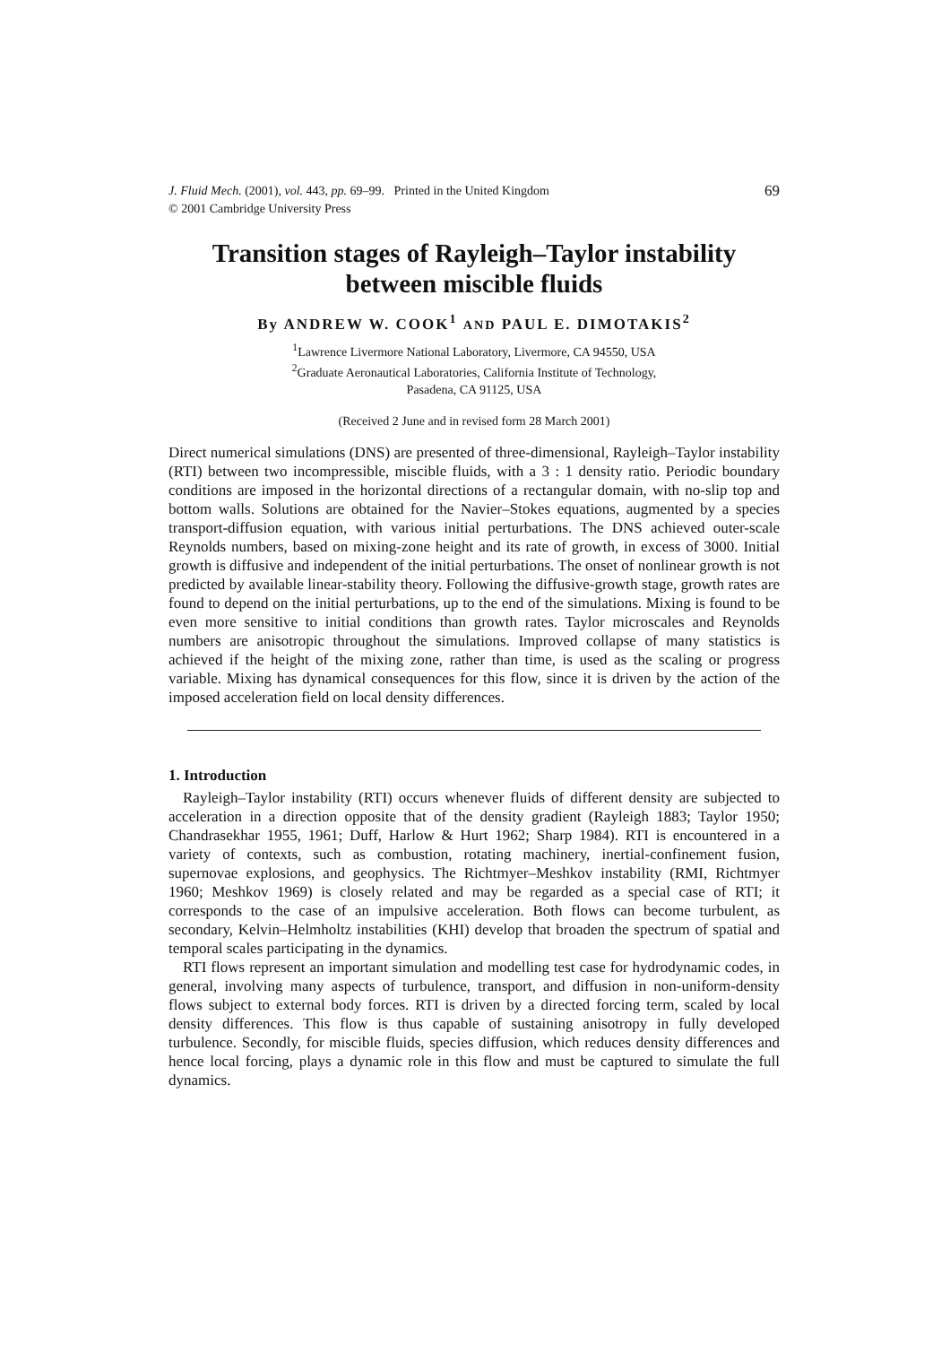J. Fluid Mech. (2001), vol. 443, pp. 69–99. Printed in the United Kingdom
© 2001 Cambridge University Press
69
Transition stages of Rayleigh–Taylor instability
between miscible fluids
By ANDREW W. COOK<sup>1</sup> AND PAUL E. DIMOTAKIS<sup>2</sup>
<sup>1</sup> Lawrence Livermore National Laboratory, Livermore, CA 94550, USA
<sup>2</sup> Graduate Aeronautical Laboratories, California Institute of Technology,
Pasadena, CA 91125, USA
(Received 2 June and in revised form 28 March 2001)
Direct numerical simulations (DNS) are presented of three-dimensional, Rayleigh–Taylor instability (RTI) between two incompressible, miscible fluids, with a 3 : 1 density ratio. Periodic boundary conditions are imposed in the horizontal directions of a rectangular domain, with no-slip top and bottom walls. Solutions are obtained for the Navier–Stokes equations, augmented by a species transport-diffusion equation, with various initial perturbations. The DNS achieved outer-scale Reynolds numbers, based on mixing-zone height and its rate of growth, in excess of 3000. Initial growth is diffusive and independent of the initial perturbations. The onset of nonlinear growth is not predicted by available linear-stability theory. Following the diffusive-growth stage, growth rates are found to depend on the initial perturbations, up to the end of the simulations. Mixing is found to be even more sensitive to initial conditions than growth rates. Taylor microscales and Reynolds numbers are anisotropic throughout the simulations. Improved collapse of many statistics is achieved if the height of the mixing zone, rather than time, is used as the scaling or progress variable. Mixing has dynamical consequences for this flow, since it is driven by the action of the imposed acceleration field on local density differences.
1. Introduction
Rayleigh–Taylor instability (RTI) occurs whenever fluids of different density are subjected to acceleration in a direction opposite that of the density gradient (Rayleigh 1883; Taylor 1950; Chandrasekhar 1955, 1961; Duff, Harlow & Hurt 1962; Sharp 1984). RTI is encountered in a variety of contexts, such as combustion, rotating machinery, inertial-confinement fusion, supernovae explosions, and geophysics. The Richtmyer–Meshkov instability (RMI, Richtmyer 1960; Meshkov 1969) is closely related and may be regarded as a special case of RTI; it corresponds to the case of an impulsive acceleration. Both flows can become turbulent, as secondary, Kelvin–Helmholtz instabilities (KHI) develop that broaden the spectrum of spatial and temporal scales participating in the dynamics.
RTI flows represent an important simulation and modelling test case for hydrodynamic codes, in general, involving many aspects of turbulence, transport, and diffusion in non-uniform-density flows subject to external body forces. RTI is driven by a directed forcing term, scaled by local density differences. This flow is thus capable of sustaining anisotropy in fully developed turbulence. Secondly, for miscible fluids, species diffusion, which reduces density differences and hence local forcing, plays a dynamic role in this flow and must be captured to simulate the full dynamics.